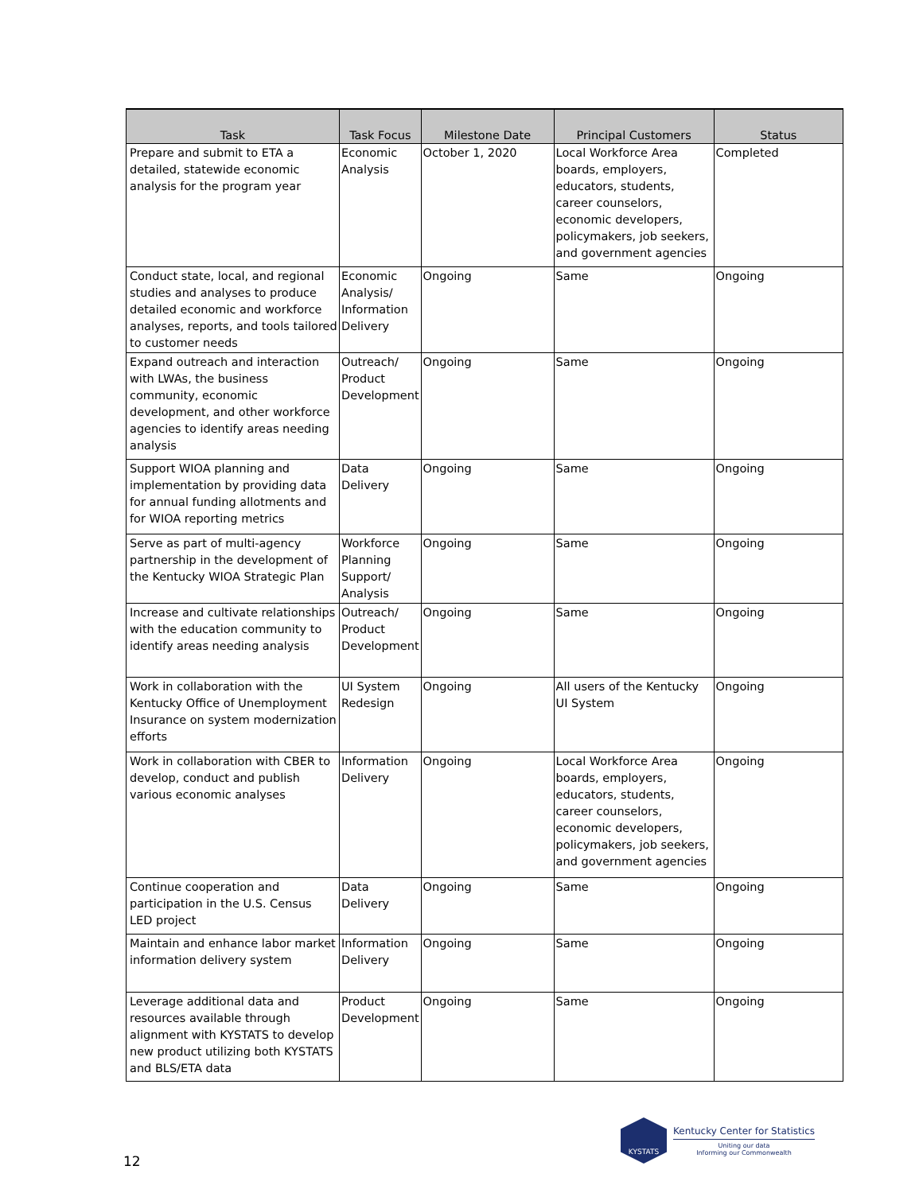| Task | Task Focus | Milestone Date | Principal Customers | Status |
| --- | --- | --- | --- | --- |
| Prepare and submit to ETA a detailed, statewide economic analysis for the program year | Economic Analysis | October 1, 2020 | Local Workforce Area boards, employers, educators, students, career counselors, economic developers, policymakers, job seekers, and government agencies | Completed |
| Conduct state, local, and regional studies and analyses to produce detailed economic and workforce analyses, reports, and tools tailored to customer needs | Economic Analysis/ Information Delivery | Ongoing | Same | Ongoing |
| Expand outreach and interaction with LWAs, the business community, economic development, and other workforce agencies to identify areas needing analysis | Outreach/ Product Development | Ongoing | Same | Ongoing |
| Support WIOA planning and implementation by providing data for annual funding allotments and for WIOA reporting metrics | Data Delivery | Ongoing | Same | Ongoing |
| Serve as part of multi-agency partnership in the development of the Kentucky WIOA Strategic Plan | Workforce Planning Support/ Analysis | Ongoing | Same | Ongoing |
| Increase and cultivate relationships with the education community to identify areas needing analysis | Outreach/ Product Development | Ongoing | Same | Ongoing |
| Work in collaboration with the Kentucky Office of Unemployment Insurance on system modernization efforts | UI System Redesign | Ongoing | All users of the Kentucky UI System | Ongoing |
| Work in collaboration with CBER to develop, conduct and publish various economic analyses | Information Delivery | Ongoing | Local Workforce Area boards, employers, educators, students, career counselors, economic developers, policymakers, job seekers, and government agencies | Ongoing |
| Continue cooperation and participation in the U.S. Census LED project | Data Delivery | Ongoing | Same | Ongoing |
| Maintain and enhance labor market information delivery system | Information Delivery | Ongoing | Same | Ongoing |
| Leverage additional data and resources available through alignment with KYSTATS to develop new product utilizing both KYSTATS and BLS/ETA data | Product Development | Ongoing | Same | Ongoing |
12
KYSTATS
Kentucky Center for Statistics
Uniting our data
Informing our Commonwealth